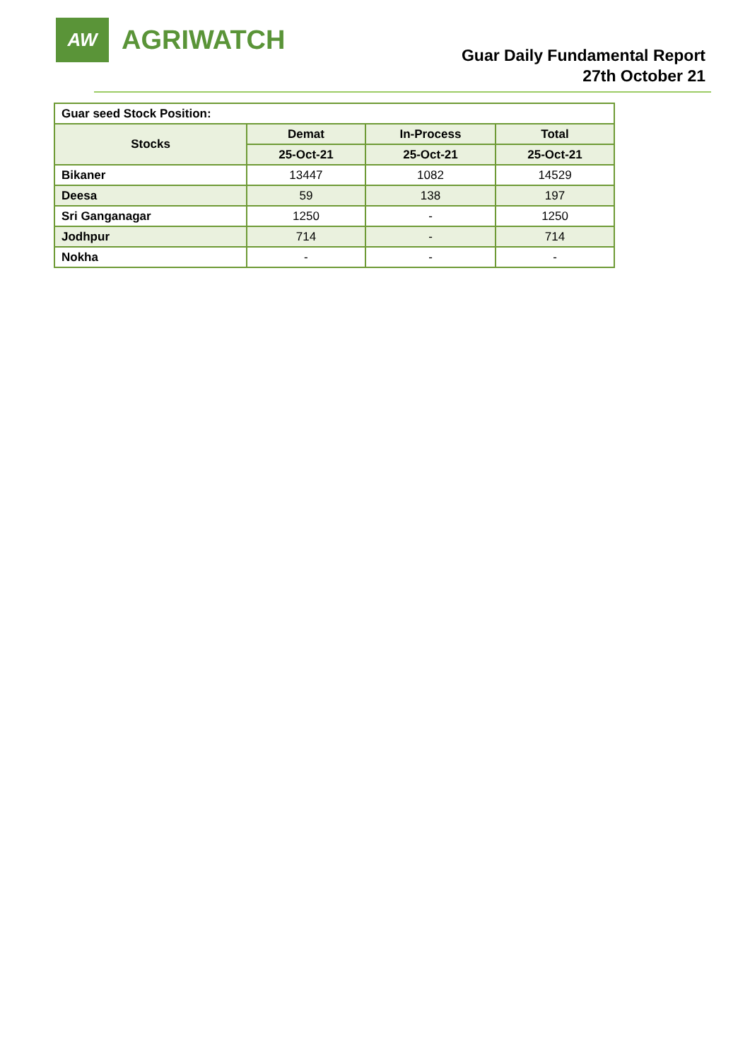AW
AGRIWATCH
Guar Daily Fundamental Report
27th October 21
| Guar seed Stock Position: | | | |
| Stocks | Demat | In-Process | Total |
| | 25-Oct-21 | 25-Oct-21 | 25-Oct-21 |
| Bikaner | 13447 | 1082 | 14529 |
| Deesa | 59 | 138 | 197 |
| Sri Ganganagar | 1250 | - | 1250 |
| Jodhpur | 714 | - | 714 |
| Nokha | - | - | - |